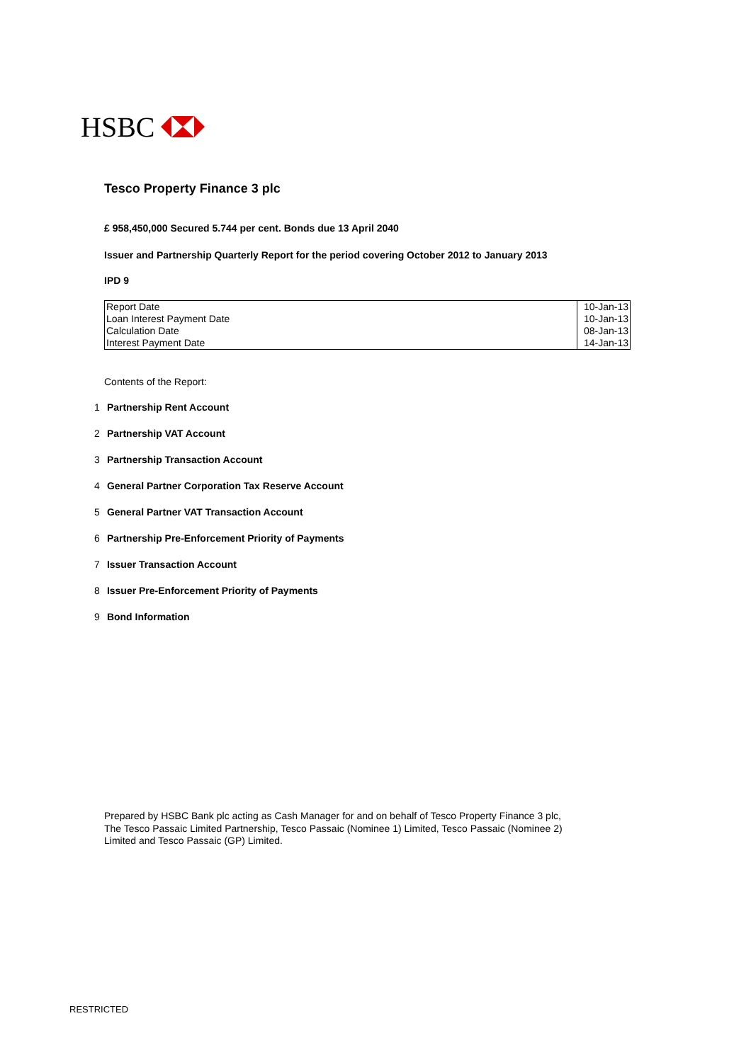HSBC
Tesco Property Finance 3 plc
£ 958,450,000 Secured 5.744 per cent. Bonds due 13 April 2040
Issuer and Partnership Quarterly Report for the period covering October 2012 to January 2013
IPD 9
| Report Date | 10-Jan-13 |
| Loan Interest Payment Date | 10-Jan-13 |
| Calculation Date | 08-Jan-13 |
| Interest Payment Date | 14-Jan-13 |
Contents of the Report:
1 Partnership Rent Account
2 Partnership VAT Account
3 Partnership Transaction Account
4 General Partner Corporation Tax Reserve Account
5 General Partner VAT Transaction Account
6 Partnership Pre-Enforcement Priority of Payments
7 Issuer Transaction Account
8 Issuer Pre-Enforcement Priority of Payments
9 Bond Information
Prepared by HSBC Bank plc acting as Cash Manager for and on behalf of Tesco Property Finance 3 plc, The Tesco Passaic Limited Partnership, Tesco Passaic (Nominee 1) Limited, Tesco Passaic (Nominee 2) Limited and Tesco Passaic (GP) Limited.
RESTRICTED